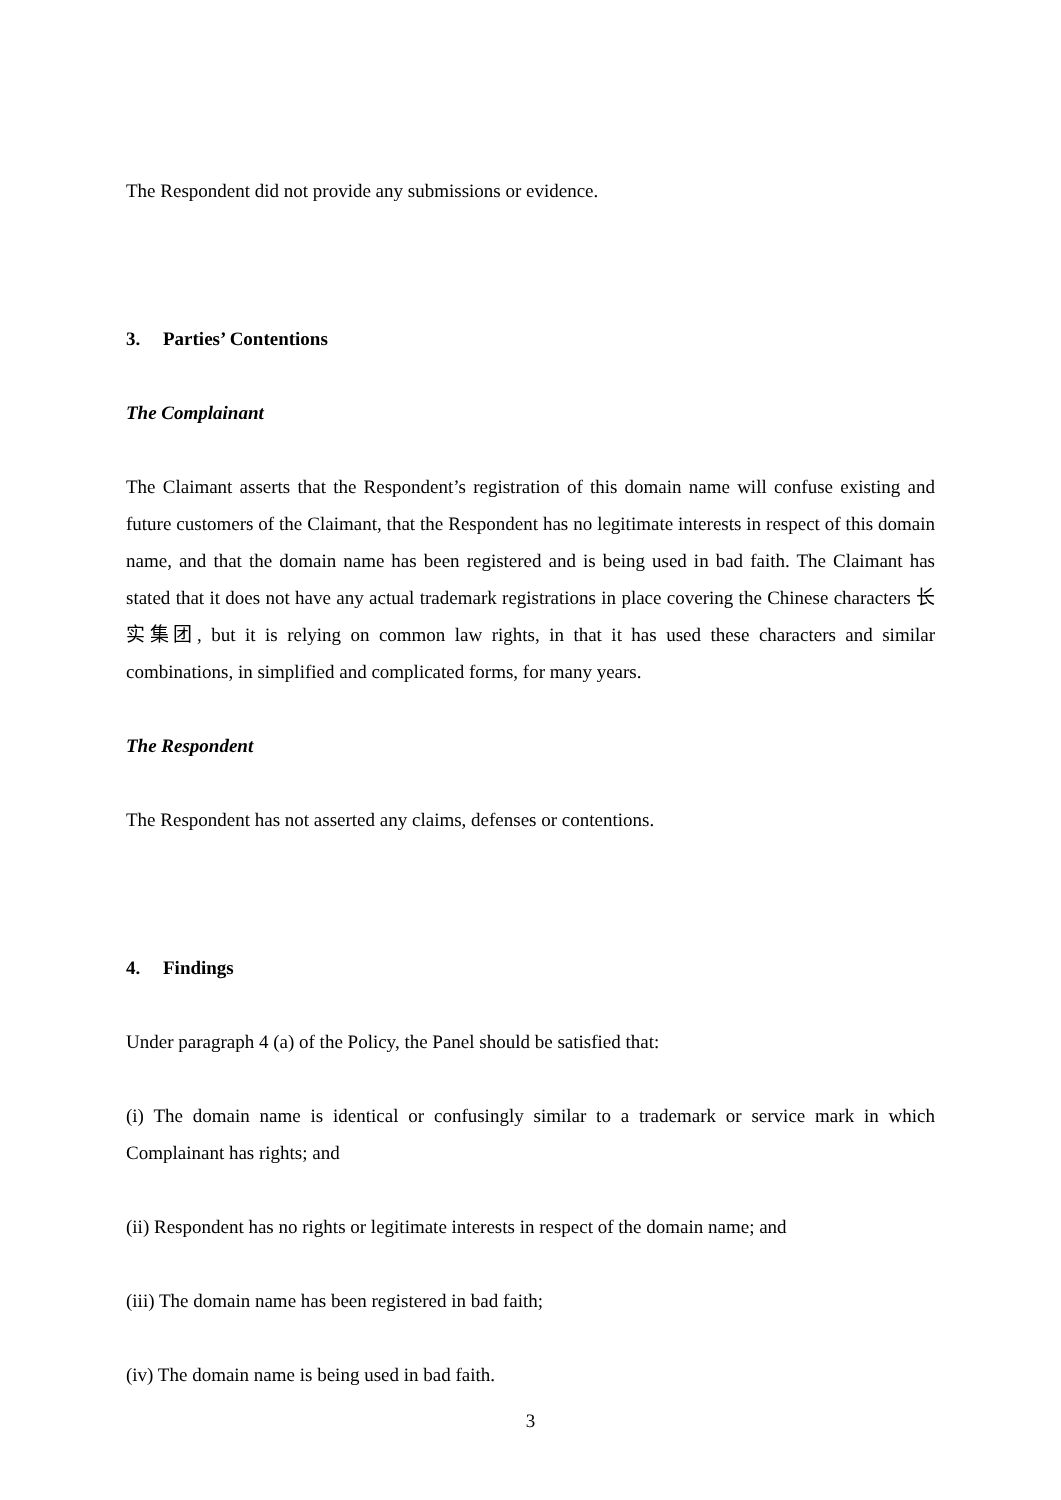The Respondent did not provide any submissions or evidence.
3. Parties’ Contentions
The Complainant
The Claimant asserts that the Respondent’s registration of this domain name will confuse existing and future customers of the Claimant, that the Respondent has no legitimate interests in respect of this domain name, and that the domain name has been registered and is being used in bad faith. The Claimant has stated that it does not have any actual trademark registrations in place covering the Chinese characters 长实集团, but it is relying on common law rights, in that it has used these characters and similar combinations, in simplified and complicated forms, for many years.
The Respondent
The Respondent has not asserted any claims, defenses or contentions.
4. Findings
Under paragraph 4 (a) of the Policy, the Panel should be satisfied that:
(i) The domain name is identical or confusingly similar to a trademark or service mark in which Complainant has rights; and
(ii) Respondent has no rights or legitimate interests in respect of the domain name; and
(iii) The domain name has been registered in bad faith;
(iv) The domain name is being used in bad faith.
3